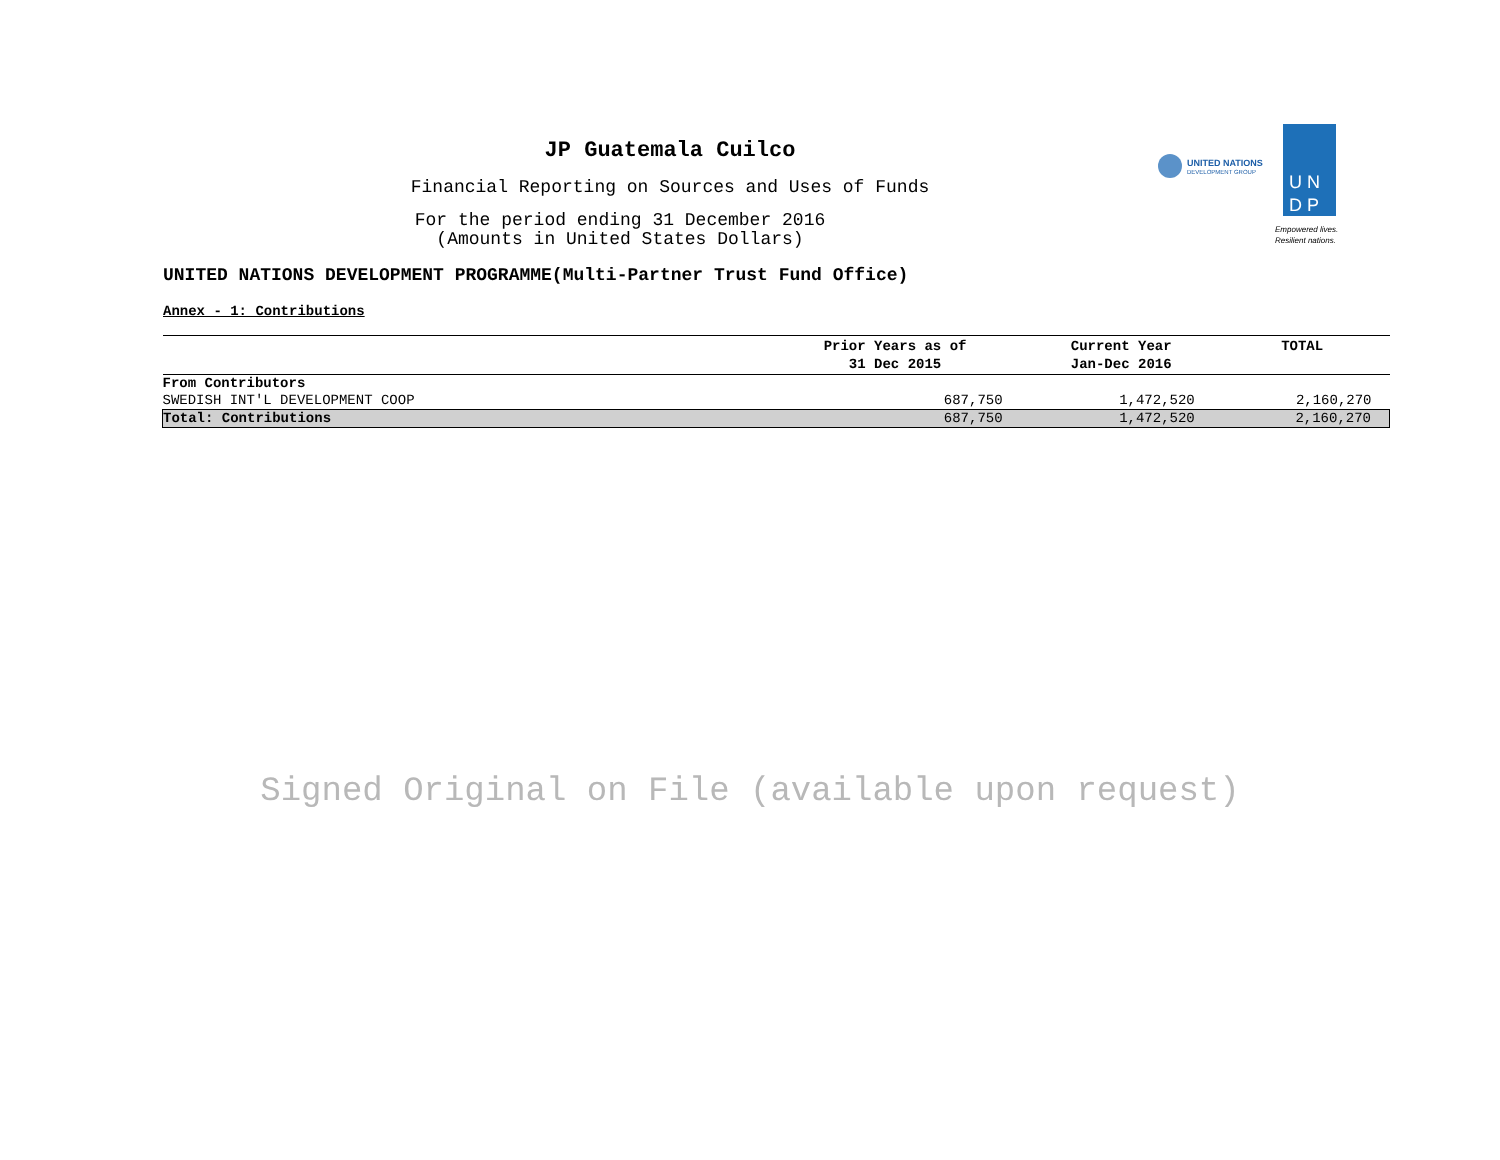JP Guatemala Cuilco
Financial Reporting on Sources and Uses of Funds
For the period ending 31 December 2016
(Amounts in United States Dollars)
UNITED NATIONS
DEVELOPMENT GROUP
U N
D P
Empowered lives.
Resilient nations.
UNITED NATIONS DEVELOPMENT PROGRAMME(Multi-Partner Trust Fund Office)
Annex - 1: Contributions
| | Prior Years as of 31 Dec 2015 | Current Year Jan-Dec 2016 | TOTAL |
| --- | --- | --- | --- |
| From Contributors | | | |
| SWEDISH INT'L DEVELOPMENT COOP | 687,750 | 1,472,520 | 2,160,270 |
| Total: Contributions | 687,750 | 1,472,520 | 2,160,270 |
Signed Original on File (available upon request)